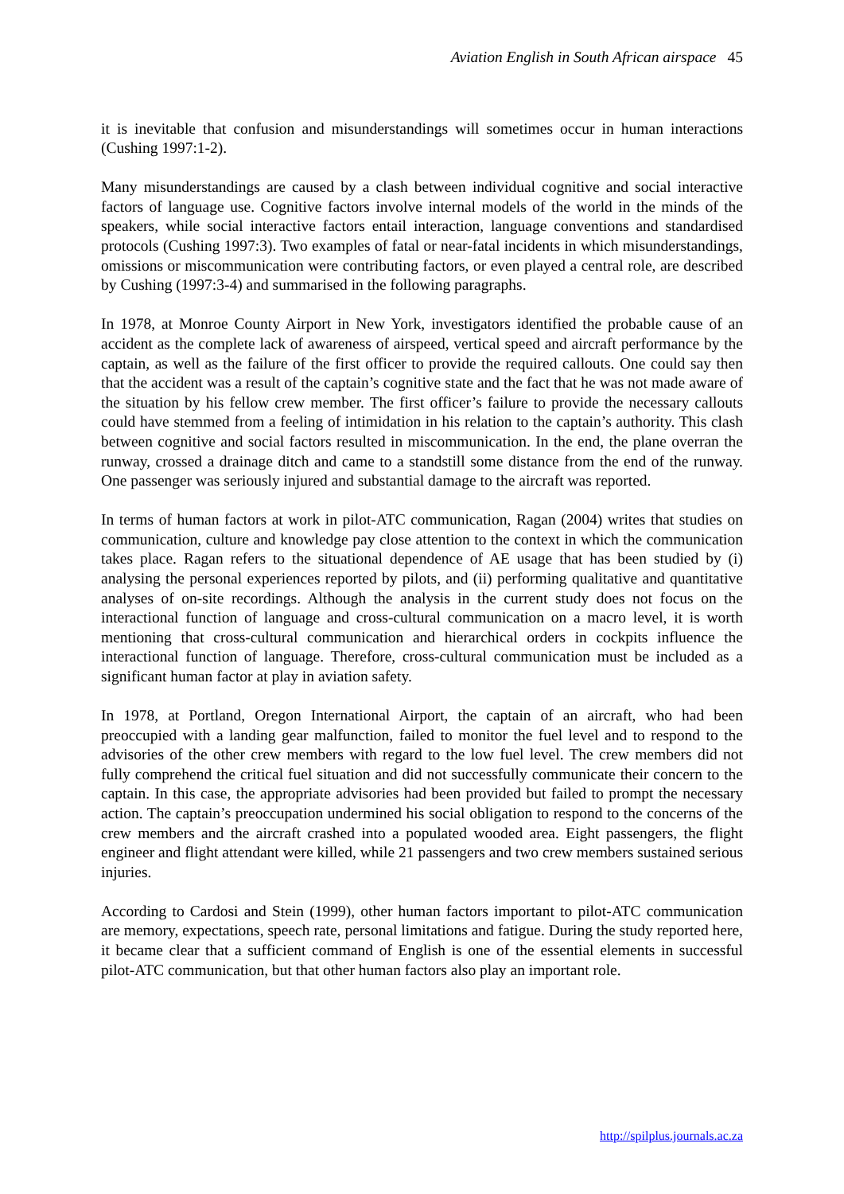Aviation English in South African airspace 45
it is inevitable that confusion and misunderstandings will sometimes occur in human interactions (Cushing 1997:1-2).
Many misunderstandings are caused by a clash between individual cognitive and social interactive factors of language use. Cognitive factors involve internal models of the world in the minds of the speakers, while social interactive factors entail interaction, language conventions and standardised protocols (Cushing 1997:3). Two examples of fatal or near-fatal incidents in which misunderstandings, omissions or miscommunication were contributing factors, or even played a central role, are described by Cushing (1997:3-4) and summarised in the following paragraphs.
In 1978, at Monroe County Airport in New York, investigators identified the probable cause of an accident as the complete lack of awareness of airspeed, vertical speed and aircraft performance by the captain, as well as the failure of the first officer to provide the required callouts. One could say then that the accident was a result of the captain’s cognitive state and the fact that he was not made aware of the situation by his fellow crew member. The first officer’s failure to provide the necessary callouts could have stemmed from a feeling of intimidation in his relation to the captain’s authority. This clash between cognitive and social factors resulted in miscommunication. In the end, the plane overran the runway, crossed a drainage ditch and came to a standstill some distance from the end of the runway. One passenger was seriously injured and substantial damage to the aircraft was reported.
In terms of human factors at work in pilot-ATC communication, Ragan (2004) writes that studies on communication, culture and knowledge pay close attention to the context in which the communication takes place. Ragan refers to the situational dependence of AE usage that has been studied by (i) analysing the personal experiences reported by pilots, and (ii) performing qualitative and quantitative analyses of on-site recordings. Although the analysis in the current study does not focus on the interactional function of language and cross-cultural communication on a macro level, it is worth mentioning that cross-cultural communication and hierarchical orders in cockpits influence the interactional function of language. Therefore, cross-cultural communication must be included as a significant human factor at play in aviation safety.
In 1978, at Portland, Oregon International Airport, the captain of an aircraft, who had been preoccupied with a landing gear malfunction, failed to monitor the fuel level and to respond to the advisories of the other crew members with regard to the low fuel level. The crew members did not fully comprehend the critical fuel situation and did not successfully communicate their concern to the captain. In this case, the appropriate advisories had been provided but failed to prompt the necessary action. The captain’s preoccupation undermined his social obligation to respond to the concerns of the crew members and the aircraft crashed into a populated wooded area. Eight passengers, the flight engineer and flight attendant were killed, while 21 passengers and two crew members sustained serious injuries.
According to Cardosi and Stein (1999), other human factors important to pilot-ATC communication are memory, expectations, speech rate, personal limitations and fatigue. During the study reported here, it became clear that a sufficient command of English is one of the essential elements in successful pilot-ATC communication, but that other human factors also play an important role.
http://spilplus.journals.ac.za